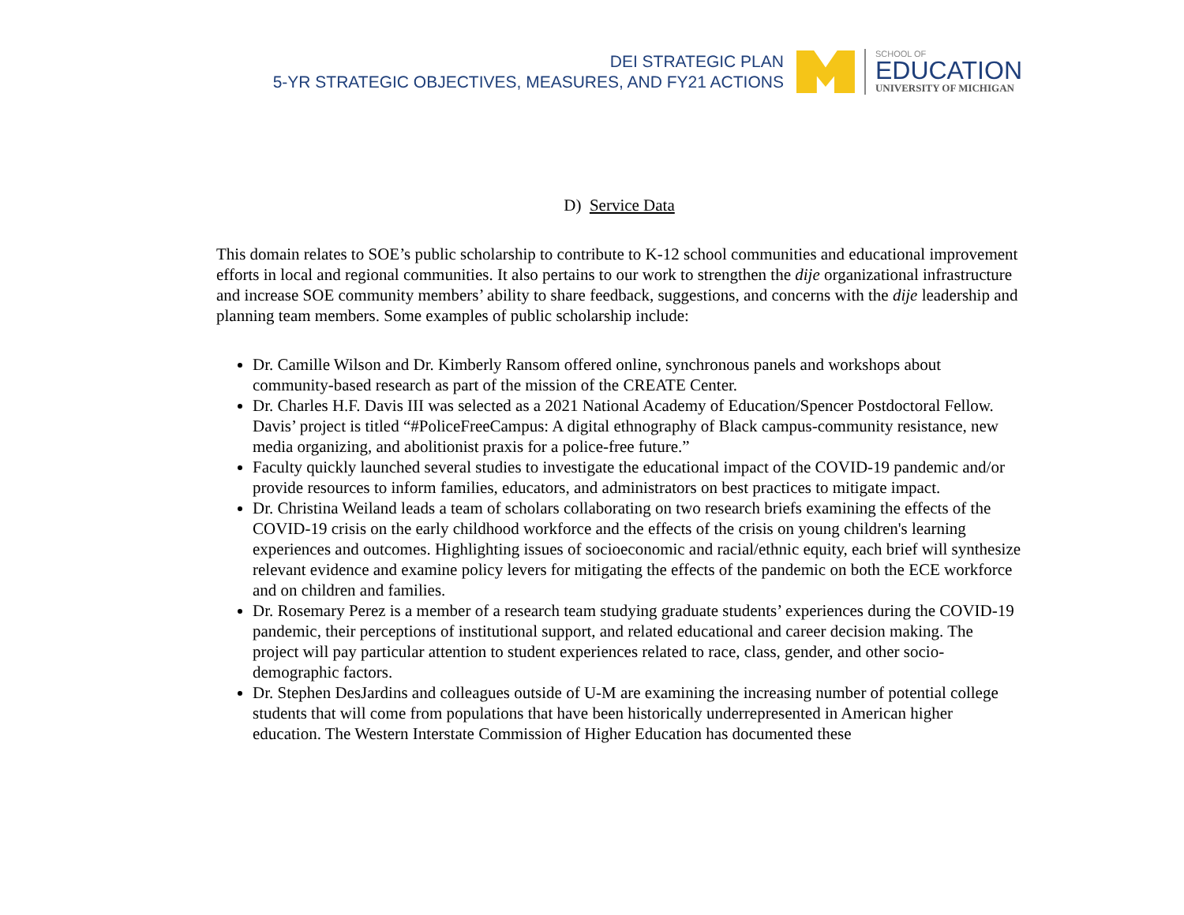DEI STRATEGIC PLAN
5-YR STRATEGIC OBJECTIVES, MEASURES, AND FY21 ACTIONS
SCHOOL OF
EDUCATION
UNIVERSITY OF MICHIGAN
D) Service Data
This domain relates to SOE’s public scholarship to contribute to K-12 school communities and educational improvement efforts in local and regional communities. It also pertains to our work to strengthen the dije organizational infrastructure and increase SOE community members’ ability to share feedback, suggestions, and concerns with the dije leadership and planning team members. Some examples of public scholarship include:
Dr. Camille Wilson and Dr. Kimberly Ransom offered online, synchronous panels and workshops about community-based research as part of the mission of the CREATE Center.
Dr. Charles H.F. Davis III was selected as a 2021 National Academy of Education/Spencer Postdoctoral Fellow. Davis’ project is titled “#PoliceFreeCampus: A digital ethnography of Black campus-community resistance, new media organizing, and abolitionist praxis for a police-free future.”
Faculty quickly launched several studies to investigate the educational impact of the COVID-19 pandemic and/or provide resources to inform families, educators, and administrators on best practices to mitigate impact.
Dr. Christina Weiland leads a team of scholars collaborating on two research briefs examining the effects of the COVID-19 crisis on the early childhood workforce and the effects of the crisis on young children's learning experiences and outcomes. Highlighting issues of socioeconomic and racial/ethnic equity, each brief will synthesize relevant evidence and examine policy levers for mitigating the effects of the pandemic on both the ECE workforce and on children and families.
Dr. Rosemary Perez is a member of a research team studying graduate students’ experiences during the COVID-19 pandemic, their perceptions of institutional support, and related educational and career decision making. The project will pay particular attention to student experiences related to race, class, gender, and other socio-demographic factors.
Dr. Stephen DesJardins and colleagues outside of U-M are examining the increasing number of potential college students that will come from populations that have been historically underrepresented in American higher education. The Western Interstate Commission of Higher Education has documented these